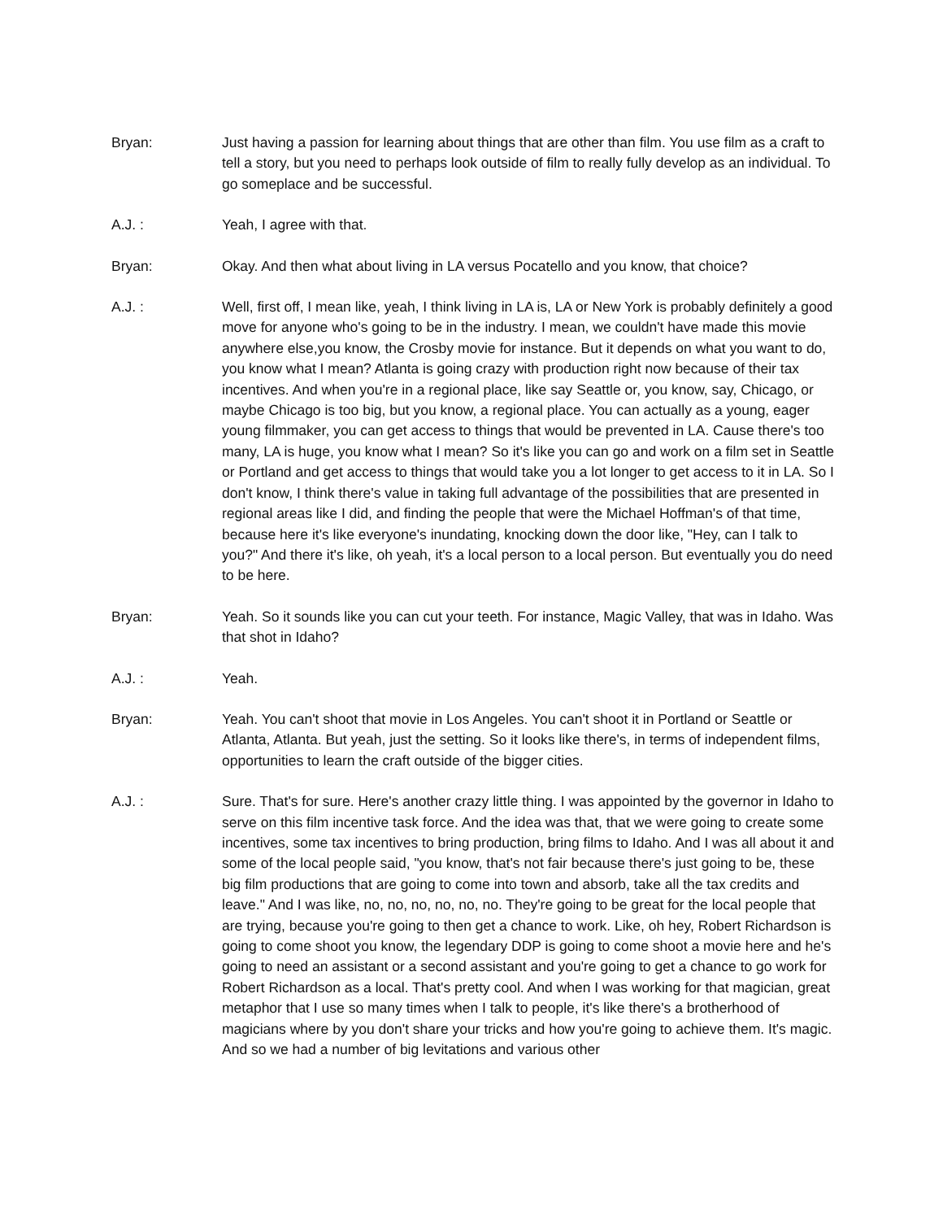Bryan: Just having a passion for learning about things that are other than film. You use film as a craft to tell a story, but you need to perhaps look outside of film to really fully develop as an individual. To go someplace and be successful.
A.J. : Yeah, I agree with that.
Bryan: Okay. And then what about living in LA versus Pocatello and you know, that choice?
A.J. : Well, first off, I mean like, yeah, I think living in LA is, LA or New York is probably definitely a good move for anyone who's going to be in the industry. I mean, we couldn't have made this movie anywhere else,you know, the Crosby movie for instance. But it depends on what you want to do, you know what I mean? Atlanta is going crazy with production right now because of their tax incentives. And when you're in a regional place, like say Seattle or, you know, say, Chicago, or maybe Chicago is too big, but you know, a regional place. You can actually as a young, eager young filmmaker, you can get access to things that would be prevented in LA. Cause there's too many, LA is huge, you know what I mean? So it's like you can go and work on a film set in Seattle or Portland and get access to things that would take you a lot longer to get access to it in LA. So I don't know, I think there's value in taking full advantage of the possibilities that are presented in regional areas like I did, and finding the people that were the Michael Hoffman's of that time, because here it's like everyone's inundating, knocking down the door like, "Hey, can I talk to you?" And there it's like, oh yeah, it's a local person to a local person. But eventually you do need to be here.
Bryan: Yeah. So it sounds like you can cut your teeth. For instance, Magic Valley, that was in Idaho. Was that shot in Idaho?
A.J. : Yeah.
Bryan: Yeah. You can't shoot that movie in Los Angeles. You can't shoot it in Portland or Seattle or Atlanta, Atlanta. But yeah, just the setting. So it looks like there's, in terms of independent films, opportunities to learn the craft outside of the bigger cities.
A.J. : Sure. That's for sure. Here's another crazy little thing. I was appointed by the governor in Idaho to serve on this film incentive task force. And the idea was that, that we were going to create some incentives, some tax incentives to bring production, bring films to Idaho. And I was all about it and some of the local people said, "you know, that's not fair because there's just going to be, these big film productions that are going to come into town and absorb, take all the tax credits and leave." And I was like, no, no, no, no, no, no. They're going to be great for the local people that are trying, because you're going to then get a chance to work. Like, oh hey, Robert Richardson is going to come shoot you know, the legendary DDP is going to come shoot a movie here and he's going to need an assistant or a second assistant and you're going to get a chance to go work for Robert Richardson as a local. That's pretty cool. And when I was working for that magician, great metaphor that I use so many times when I talk to people, it's like there's a brotherhood of magicians where by you don't share your tricks and how you're going to achieve them. It's magic. And so we had a number of big levitations and various other